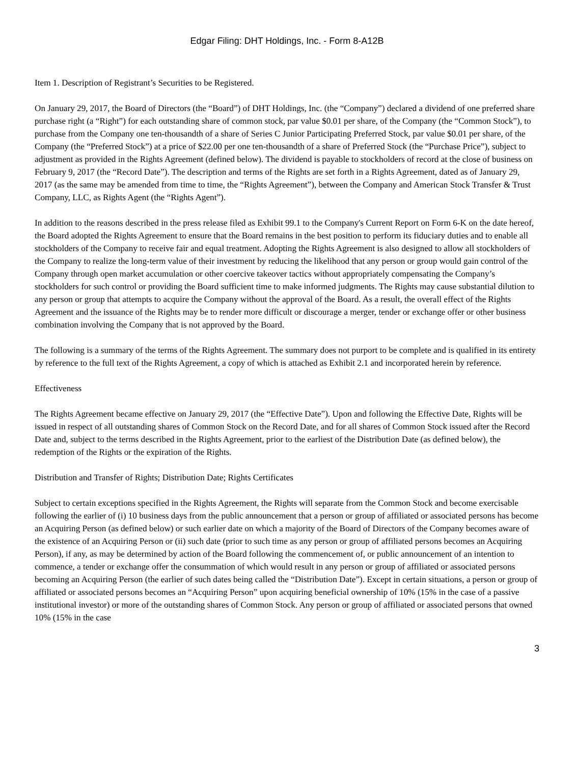Edgar Filing: DHT Holdings, Inc. - Form 8-A12B
Item 1. Description of Registrant’s Securities to be Registered.
On January 29, 2017, the Board of Directors (the “Board”) of DHT Holdings, Inc. (the “Company”) declared a dividend of one preferred share purchase right (a “Right”) for each outstanding share of common stock, par value $0.01 per share, of the Company (the “Common Stock”), to purchase from the Company one ten-thousandth of a share of Series C Junior Participating Preferred Stock, par value $0.01 per share, of the Company (the “Preferred Stock”) at a price of $22.00 per one ten-thousandth of a share of Preferred Stock (the “Purchase Price”), subject to adjustment as provided in the Rights Agreement (defined below). The dividend is payable to stockholders of record at the close of business on February 9, 2017 (the “Record Date”). The description and terms of the Rights are set forth in a Rights Agreement, dated as of January 29, 2017 (as the same may be amended from time to time, the “Rights Agreement”), between the Company and American Stock Transfer & Trust Company, LLC, as Rights Agent (the “Rights Agent”).
In addition to the reasons described in the press release filed as Exhibit 99.1 to the Company's Current Report on Form 6-K on the date hereof, the Board adopted the Rights Agreement to ensure that the Board remains in the best position to perform its fiduciary duties and to enable all stockholders of the Company to receive fair and equal treatment. Adopting the Rights Agreement is also designed to allow all stockholders of the Company to realize the long-term value of their investment by reducing the likelihood that any person or group would gain control of the Company through open market accumulation or other coercive takeover tactics without appropriately compensating the Company’s stockholders for such control or providing the Board sufficient time to make informed judgments. The Rights may cause substantial dilution to any person or group that attempts to acquire the Company without the approval of the Board. As a result, the overall effect of the Rights Agreement and the issuance of the Rights may be to render more difficult or discourage a merger, tender or exchange offer or other business combination involving the Company that is not approved by the Board.
The following is a summary of the terms of the Rights Agreement. The summary does not purport to be complete and is qualified in its entirety by reference to the full text of the Rights Agreement, a copy of which is attached as Exhibit 2.1 and incorporated herein by reference.
Effectiveness
The Rights Agreement became effective on January 29, 2017 (the “Effective Date”). Upon and following the Effective Date, Rights will be issued in respect of all outstanding shares of Common Stock on the Record Date, and for all shares of Common Stock issued after the Record Date and, subject to the terms described in the Rights Agreement, prior to the earliest of the Distribution Date (as defined below), the redemption of the Rights or the expiration of the Rights.
Distribution and Transfer of Rights; Distribution Date; Rights Certificates
Subject to certain exceptions specified in the Rights Agreement, the Rights will separate from the Common Stock and become exercisable following the earlier of (i) 10 business days from the public announcement that a person or group of affiliated or associated persons has become an Acquiring Person (as defined below) or such earlier date on which a majority of the Board of Directors of the Company becomes aware of the existence of an Acquiring Person or (ii) such date (prior to such time as any person or group of affiliated persons becomes an Acquiring Person), if any, as may be determined by action of the Board following the commencement of, or public announcement of an intention to commence, a tender or exchange offer the consummation of which would result in any person or group of affiliated or associated persons becoming an Acquiring Person (the earlier of such dates being called the “Distribution Date”). Except in certain situations, a person or group of affiliated or associated persons becomes an “Acquiring Person” upon acquiring beneficial ownership of 10% (15% in the case of a passive institutional investor) or more of the outstanding shares of Common Stock. Any person or group of affiliated or associated persons that owned 10% (15% in the case
3